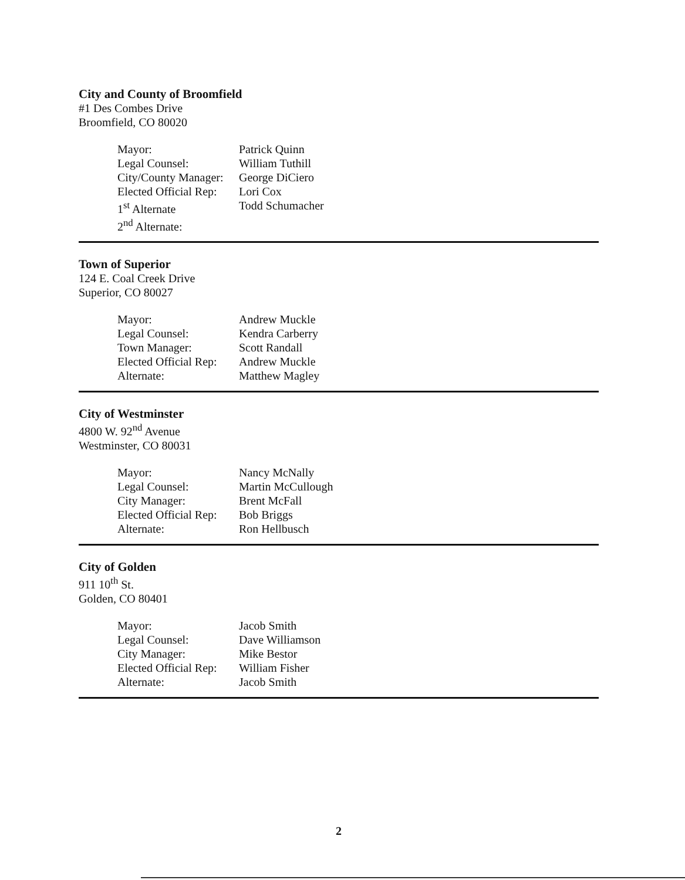City and County of Broomfield
#1 Des Combes Drive
Broomfield, CO 80020
| Mayor: | Patrick Quinn |
| Legal Counsel: | William Tuthill |
| City/County Manager: | George DiCiero |
| Elected Official Rep: | Lori Cox |
| 1<sup>st</sup> Alternate | Todd Schumacher |
| 2<sup>nd</sup> Alternate: | |
Town of Superior
124 E. Coal Creek Drive
Superior, CO 80027
| Mayor: | Andrew Muckle |
| Legal Counsel: | Kendra Carberry |
| Town Manager: | Scott Randall |
| Elected Official Rep: | Andrew Muckle |
| Alternate: | Matthew Magley |
City of Westminster
4800 W. 92<sup>nd</sup> Avenue
Westminster, CO 80031
| Mayor: | Nancy McNally |
| Legal Counsel: | Martin McCullough |
| City Manager: | Brent McFall |
| Elected Official Rep: | Bob Briggs |
| Alternate: | Ron Hellbusch |
City of Golden
911 10<sup>th</sup> St.
Golden, CO 80401
| Mayor: | Jacob Smith |
| Legal Counsel: | Dave Williamson |
| City Manager: | Mike Bestor |
| Elected Official Rep: | William Fisher |
| Alternate: | Jacob Smith |
2